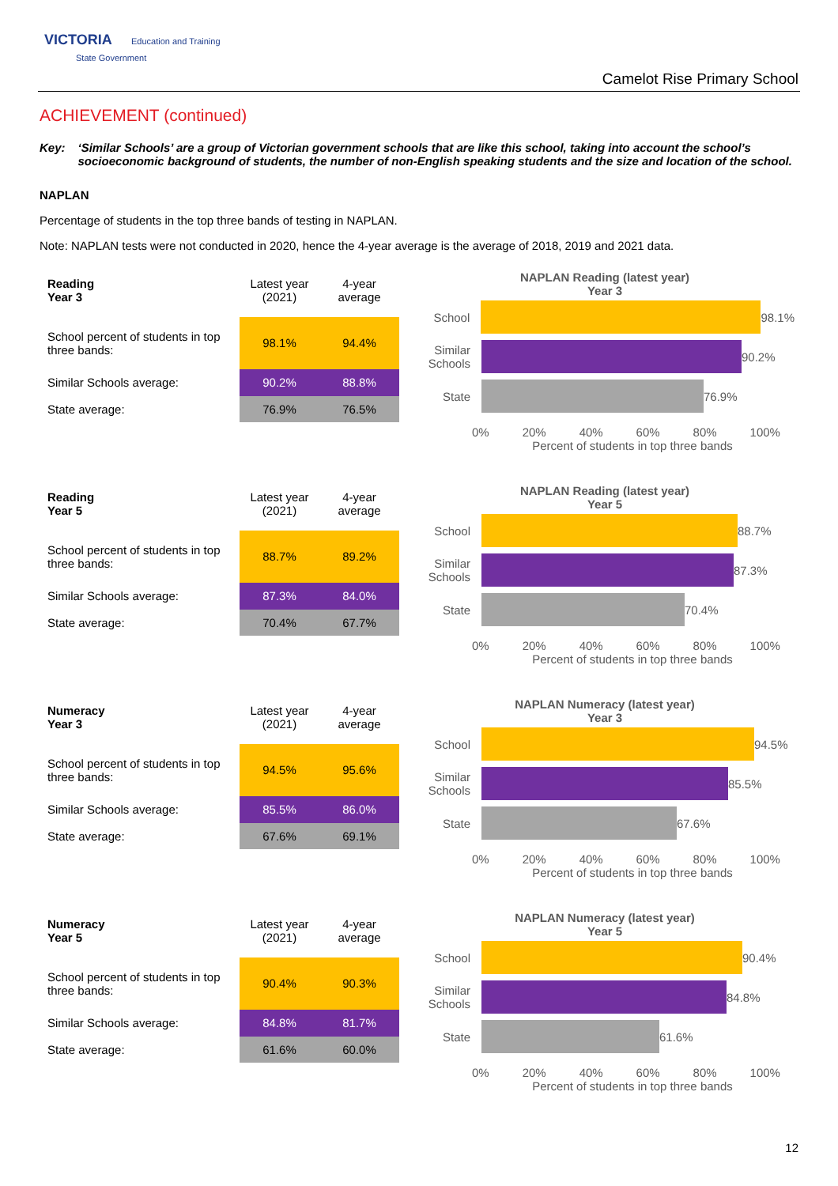VICTORIA Education and Training
State Government
Camelot Rise Primary School
ACHIEVEMENT (continued)
Key: ‘Similar Schools’ are a group of Victorian government schools that are like this school, taking into account the school’s socioeconomic background of students, the number of non-English speaking students and the size and location of the school.
NAPLAN
Percentage of students in the top three bands of testing in NAPLAN.
Note: NAPLAN tests were not conducted in 2020, hence the 4-year average is the average of 2018, 2019 and 2021 data.
| Reading Year 3 | Latest year (2021) | 4-year average |
| --- | --- | --- |
| School percent of students in top three bands: | 98.1% | 94.4% |
| Similar Schools average: | 90.2% | 88.8% |
| State average: | 76.9% | 76.5% |
NAPLAN Reading (latest year)
Year 3
School 98.1%
Similar Schools 90.2%
State 76.9%
0% 20% 40% 60% 80% 100%
Percent of students in top three bands
| Reading Year 5 | Latest year (2021) | 4-year average |
| --- | --- | --- |
| School percent of students in top three bands: | 88.7% | 89.2% |
| Similar Schools average: | 87.3% | 84.0% |
| State average: | 70.4% | 67.7% |
NAPLAN Reading (latest year)
Year 5
School 88.7%
Similar Schools 87.3%
State 70.4%
0% 20% 40% 60% 80% 100%
Percent of students in top three bands
| Numeracy Year 3 | Latest year (2021) | 4-year average |
| --- | --- | --- |
| School percent of students in top three bands: | 94.5% | 95.6% |
| Similar Schools average: | 85.5% | 86.0% |
| State average: | 67.6% | 69.1% |
NAPLAN Numeracy (latest year)
Year 3
School 94.5%
Similar Schools 85.5%
State 67.6%
0% 20% 40% 60% 80% 100%
Percent of students in top three bands
| Numeracy Year 5 | Latest year (2021) | 4-year average |
| --- | --- | --- |
| School percent of students in top three bands: | 90.4% | 90.3% |
| Similar Schools average: | 84.8% | 81.7% |
| State average: | 61.6% | 60.0% |
NAPLAN Numeracy (latest year)
Year 5
School 90.4%
Similar Schools 84.8%
State 61.6%
0% 20% 40% 60% 80% 100%
Percent of students in top three bands
12